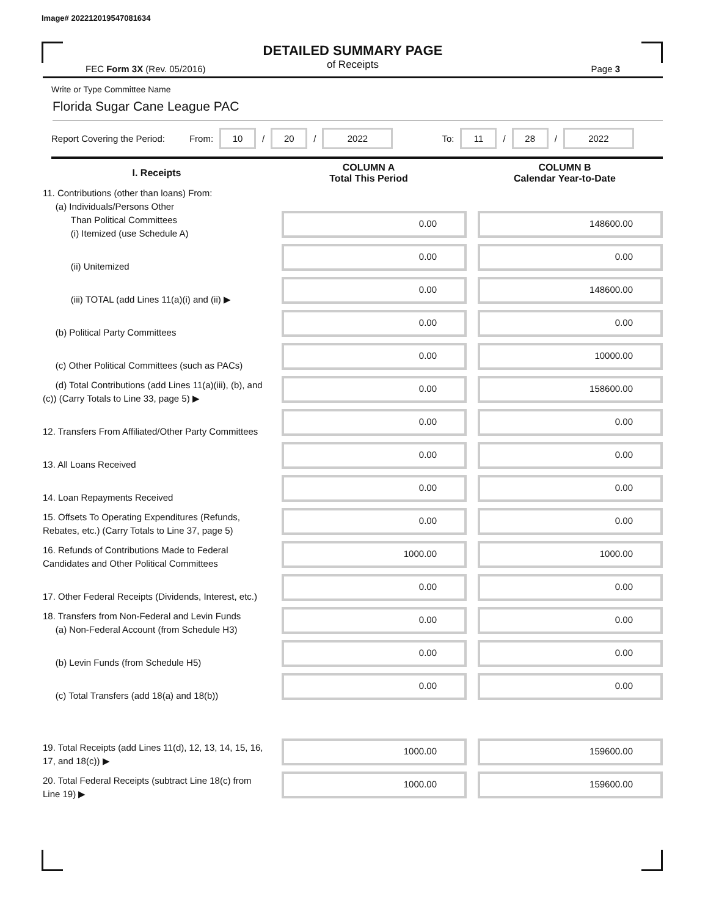Image# 202212019547081634
DETAILED SUMMARY PAGE
of Receipts
FEC Form 3X (Rev. 05/2016) Page 3
Write or Type Committee Name
Florida Sugar Cane League PAC
Report Covering the Period: From: 10 / 20 / 2022 To: 11 / 28 / 2022
| I. Receipts | COLUMN A Total This Period | COLUMN B Calendar Year-to-Date |
| --- | --- | --- |
| 11. Contributions (other than loans) From: (a) Individuals/Persons Other Than Political Committees (i) Itemized (use Schedule A) | 0.00 | 148600.00 |
| (ii) Unitemized | 0.00 | 0.00 |
| (iii) TOTAL (add Lines 11(a)(i) and (ii) ▶ | 0.00 | 148600.00 |
| (b) Political Party Committees | 0.00 | 0.00 |
| (c) Other Political Committees (such as PACs) | 0.00 | 10000.00 |
| (d) Total Contributions (add Lines 11(a)(iii), (b), and (c)) (Carry Totals to Line 33, page 5) ▶ | 0.00 | 158600.00 |
| 12. Transfers From Affiliated/Other Party Committees | 0.00 | 0.00 |
| 13. All Loans Received | 0.00 | 0.00 |
| 14. Loan Repayments Received | 0.00 | 0.00 |
| 15. Offsets To Operating Expenditures (Refunds, Rebates, etc.) (Carry Totals to Line 37, page 5) | 0.00 | 0.00 |
| 16. Refunds of Contributions Made to Federal Candidates and Other Political Committees | 1000.00 | 1000.00 |
| 17. Other Federal Receipts (Dividends, Interest, etc.) | 0.00 | 0.00 |
| 18. Transfers from Non-Federal and Levin Funds (a) Non-Federal Account (from Schedule H3) | 0.00 | 0.00 |
| (b) Levin Funds (from Schedule H5) | 0.00 | 0.00 |
| (c) Total Transfers (add 18(a) and 18(b)) | 0.00 | 0.00 |
| 19. Total Receipts (add Lines 11(d), 12, 13, 14, 15, 16, 17, and 18(c)) ▶ | 1000.00 | 159600.00 |
| 20. Total Federal Receipts (subtract Line 18(c) from Line 19) ▶ | 1000.00 | 159600.00 |